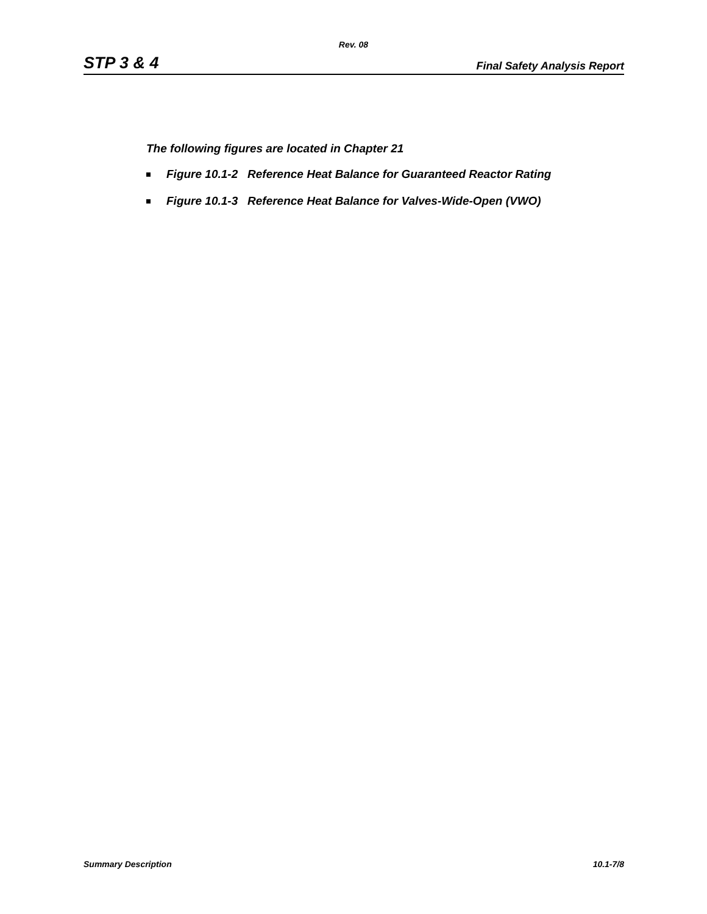Rev. 08
STP 3 & 4 Final Safety Analysis Report
The following figures are located in Chapter 21
Figure 10.1-2 Reference Heat Balance for Guaranteed Reactor Rating
Figure 10.1-3 Reference Heat Balance for Valves-Wide-Open (VWO)
Summary Description 10.1-7/8